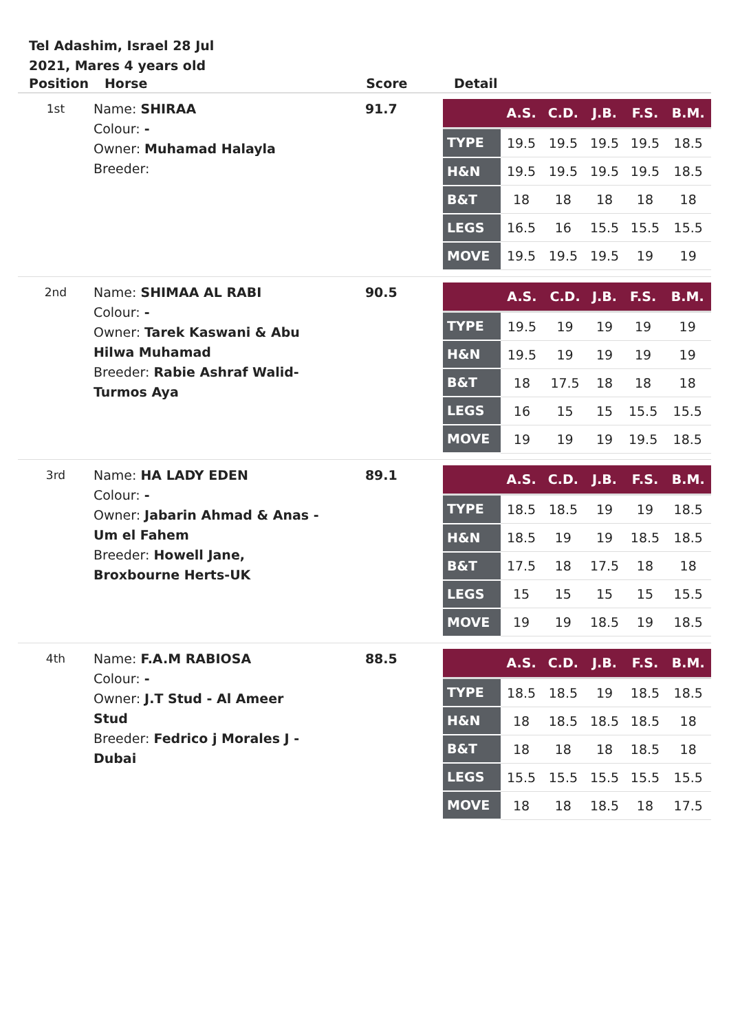Tel Adashim, Israel 28 Jul 2021, Mares 4 years old
| Position | Horse | Score | Detail |
| --- | --- | --- | --- |
| 1st | Name: SHIRAA Colour: - Owner: Muhamad Halayla Breeder: | 91.7 | / / A.S. / C.D. / J.B. / F.S. / B.M. / / --- / --- / --- / --- / --- / --- / / TYPE / 19.5 / 19.5 / 19.5 / 19.5 / 18.5 / / H&N / 19.5 / 19.5 / 19.5 / 19.5 / 18.5 / / B&T / 18 / 18 / 18 / 18 / 18 / / LEGS / 16.5 / 16 / 15.5 / 15.5 / 15.5 / / MOVE / 19.5 / 19.5 / 19.5 / 19 / 19 / |
| 2nd | Name: SHIMAA AL RABI Colour: - Owner: Tarek Kaswani & Abu Hilwa Muhamad Breeder: Rabie Ashraf Walid-Turmos Aya | 90.5 | / / A.S. / C.D. / J.B. / F.S. / B.M. / / --- / --- / --- / --- / --- / --- / / TYPE / 19.5 / 19 / 19 / 19 / 19 / / H&N / 19.5 / 19 / 19 / 19 / 19 / / B&T / 18 / 17.5 / 18 / 18 / 18 / / LEGS / 16 / 15 / 15 / 15.5 / 15.5 / / MOVE / 19 / 19 / 19 / 19.5 / 18.5 / |
| 3rd | Name: HA LADY EDEN Colour: - Owner: Jabarin Ahmad & Anas - Um el Fahem Breeder: Howell Jane, Broxbourne Herts-UK | 89.1 | / / A.S. / C.D. / J.B. / F.S. / B.M. / / --- / --- / --- / --- / --- / --- / / TYPE / 18.5 / 18.5 / 19 / 19 / 18.5 / / H&N / 18.5 / 19 / 19 / 18.5 / 18.5 / / B&T / 17.5 / 18 / 17.5 / 18 / 18 / / LEGS / 15 / 15 / 15 / 15 / 15.5 / / MOVE / 19 / 19 / 18.5 / 19 / 18.5 / |
| 4th | Name: F.A.M RABIOSA Colour: - Owner: J.T Stud - Al Ameer Stud Breeder: Fedrico j Morales J -Dubai | 88.5 | / / A.S. / C.D. / J.B. / F.S. / B.M. / / --- / --- / --- / --- / --- / --- / / TYPE / 18.5 / 18.5 / 19 / 18.5 / 18.5 / / H&N / 18 / 18.5 / 18.5 / 18.5 / 18 / / B&T / 18 / 18 / 18 / 18.5 / 18 / / LEGS / 15.5 / 15.5 / 15.5 / 15.5 / 15.5 / / MOVE / 18 / 18 / 18.5 / 18 / 17.5 / |